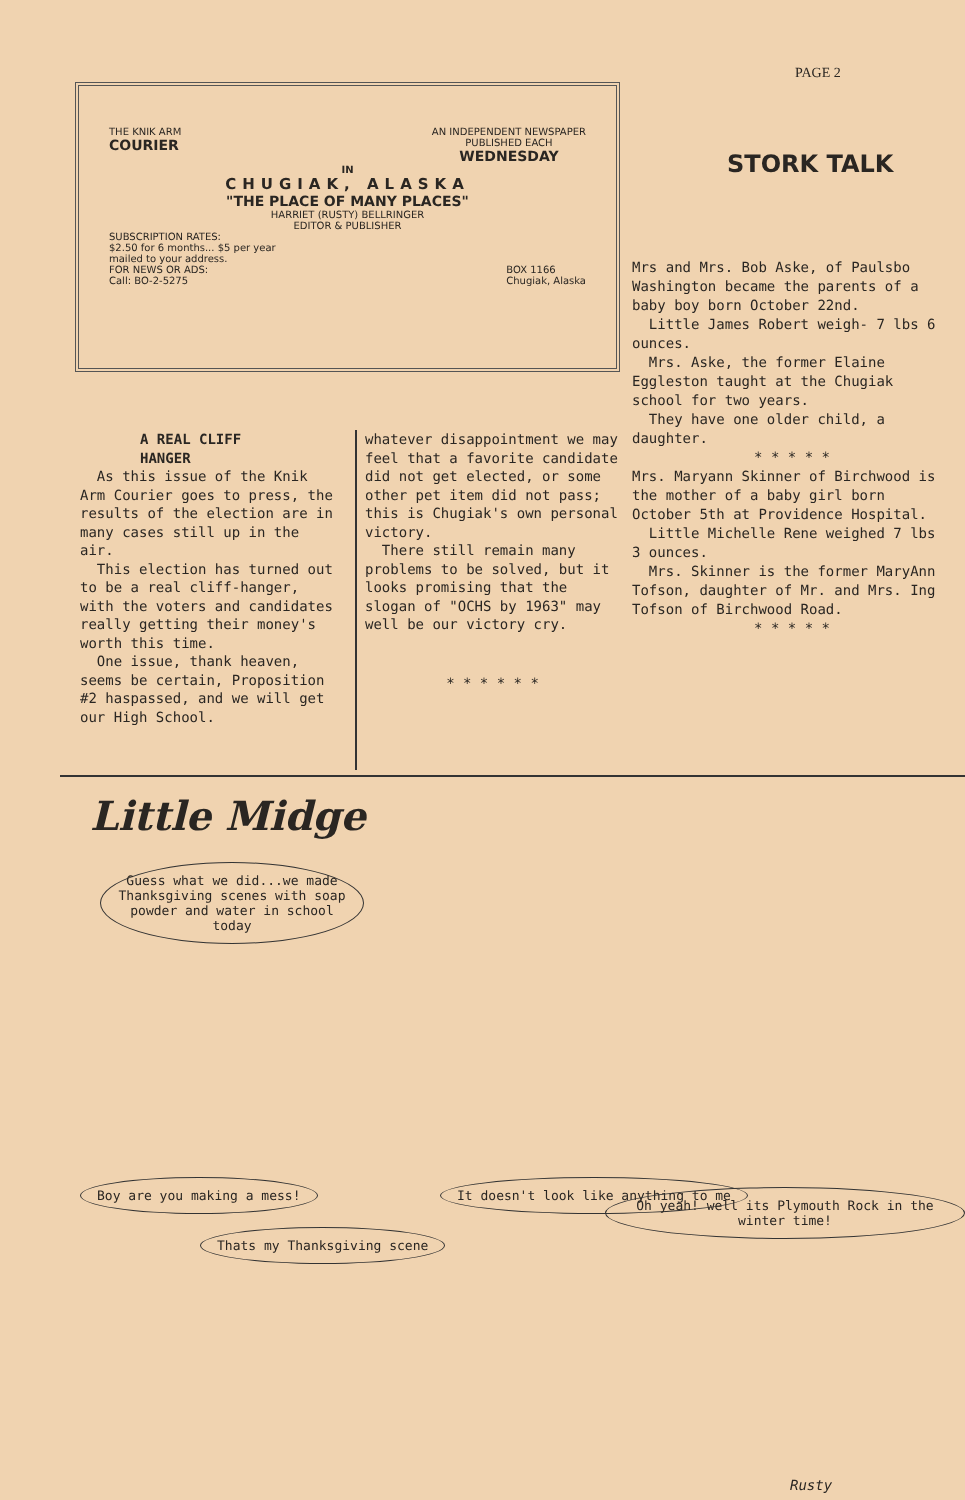PAGE 2
THE KNIK ARM
COURIER
AN INDEPENDENT NEWSPAPER
PUBLISHED EACH
WEDNESDAY
IN
CHUGIAK, ALASKA
"THE PLACE OF MANY PLACES"
HARRIET (RUSTY) BELLRINGER
EDITOR & PUBLISHER
SUBSCRIPTION RATES:
$2.50 for 6 months... $5 per year
mailed to your address.
FOR NEWS OR ADS:
Call: BO-2-5275
BOX 1166
Chugiak, Alaska
STORK TALK
Mrs and Mrs. Bob Aske, of Paulsbo Washington became the parents of a baby boy born October 22nd.
Little James Robert weigh- 7 lbs 6 ounces.
Mrs. Aske, the former Elaine Eggleston taught at the Chugiak school for two years.
They have one older child, a daughter.
* * * * *
Mrs. Maryann Skinner of Birchwood is the mother of a baby girl born October 5th at Providence Hospital.
Little Michelle Rene weighed 7 lbs 3 ounces.
Mrs. Skinner is the former MaryAnn Tofson, daughter of Mr. and Mrs. Ing Tofson of Birchwood Road.
* * * * *
A REAL CLIFF
HANGER
As this issue of the Knik Arm Courier goes to press, the results of the election are in many cases still up in the air.
This election has turned out to be a real cliff-hanger, with the voters and candidates really getting their money's worth this time.
One issue, thank heaven, seems be certain, Proposition #2 haspassed, and we will get our High School.
whatever disappointment we may feel that a favorite candidate did not get elected, or some other pet item did not pass; this is Chugiak's own personal victory.
There still remain many problems to be solved, but it looks promising that the slogan of "OCHS by 1963" may well be our victory cry.
* * * * * *
Little Midge
Guess what we did...we made Thanksgiving scenes with soap powder and water in school today
Boy are you making a mess!
Thats my Thanksgiving scene
It doesn't look like anything to me
Oh yeah! well its Plymouth Rock in the winter time!
Rusty